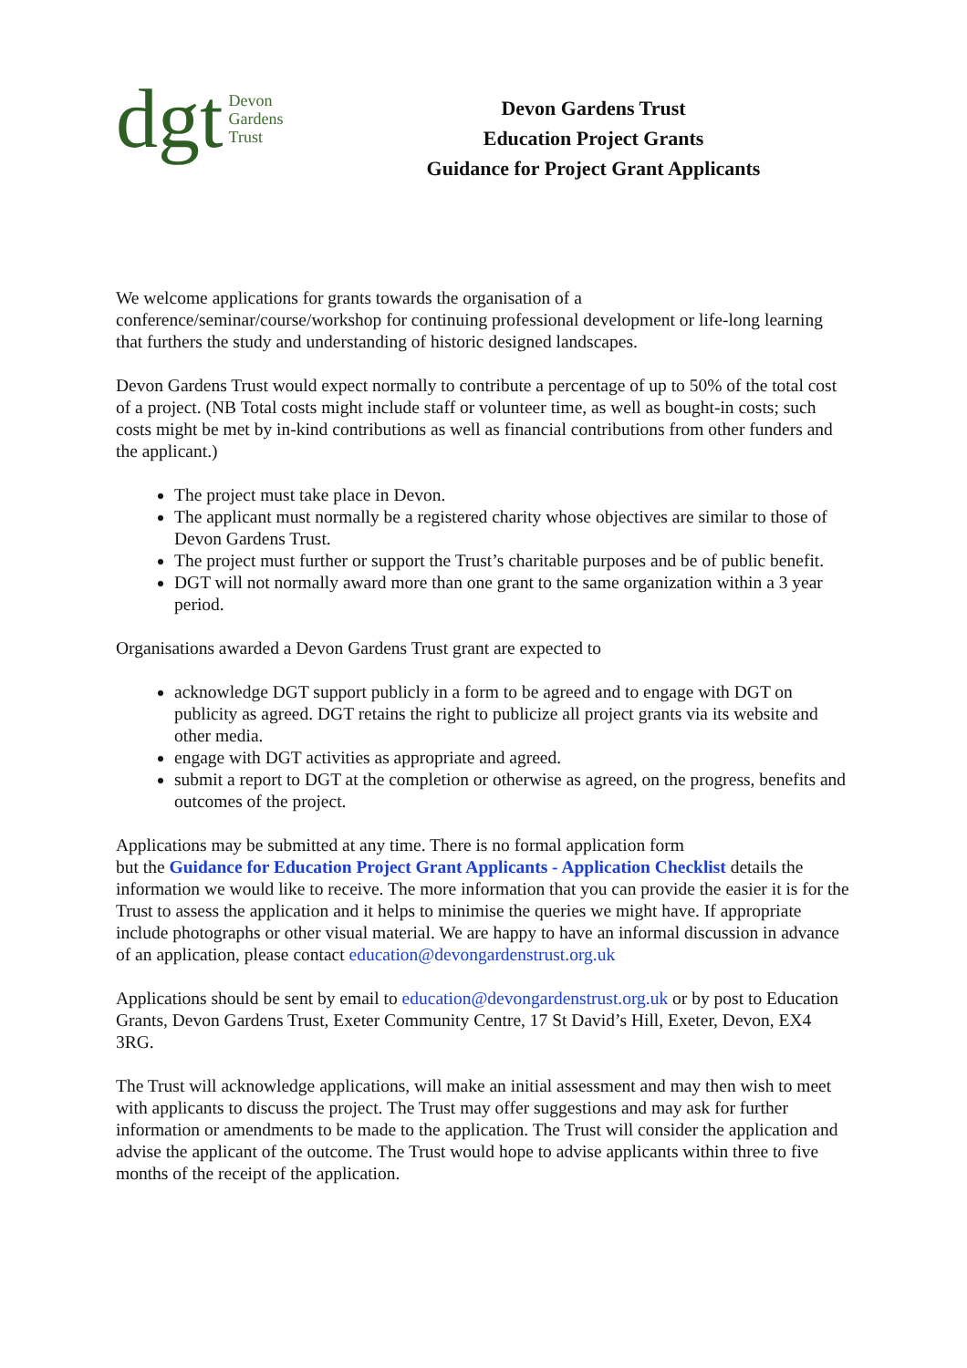dgt Devon
Gardens
Trust
Devon Gardens Trust
Education Project Grants
Guidance for Project Grant Applicants
We welcome applications for grants towards the organisation of a
conference/seminar/course/workshop for continuing professional development or life-long learning that furthers the study and understanding of historic designed landscapes.
Devon Gardens Trust would expect normally to contribute a percentage of up to 50% of the total cost of a project. (NB Total costs might include staff or volunteer time, as well as bought-in costs; such costs might be met by in-kind contributions as well as financial contributions from other funders and the applicant.)
The project must take place in Devon.
The applicant must normally be a registered charity whose objectives are similar to those of Devon Gardens Trust.
The project must further or support the Trust’s charitable purposes and be of public benefit.
DGT will not normally award more than one grant to the same organization within a 3 year period.
Organisations awarded a Devon Gardens Trust grant are expected to
acknowledge DGT support publicly in a form to be agreed and to engage with DGT on publicity as agreed. DGT retains the right to publicize all project grants via its website and other media.
engage with DGT activities as appropriate and agreed.
submit a report to DGT at the completion or otherwise as agreed, on the progress, benefits and outcomes of the project.
Applications may be submitted at any time. There is no formal application form
but the Guidance for Education Project Grant Applicants - Application Checklist details the information we would like to receive. The more information that you can provide the easier it is for the Trust to assess the application and it helps to minimise the queries we might have. If appropriate include photographs or other visual material. We are happy to have an informal discussion in advance of an application, please contact education@devongardenstrust.org.uk
Applications should be sent by email to education@devongardenstrust.org.uk or by post to Education Grants, Devon Gardens Trust, Exeter Community Centre, 17 St David’s Hill, Exeter, Devon, EX4 3RG.
The Trust will acknowledge applications, will make an initial assessment and may then wish to meet with applicants to discuss the project. The Trust may offer suggestions and may ask for further information or amendments to be made to the application. The Trust will consider the application and advise the applicant of the outcome. The Trust would hope to advise applicants within three to five months of the receipt of the application.